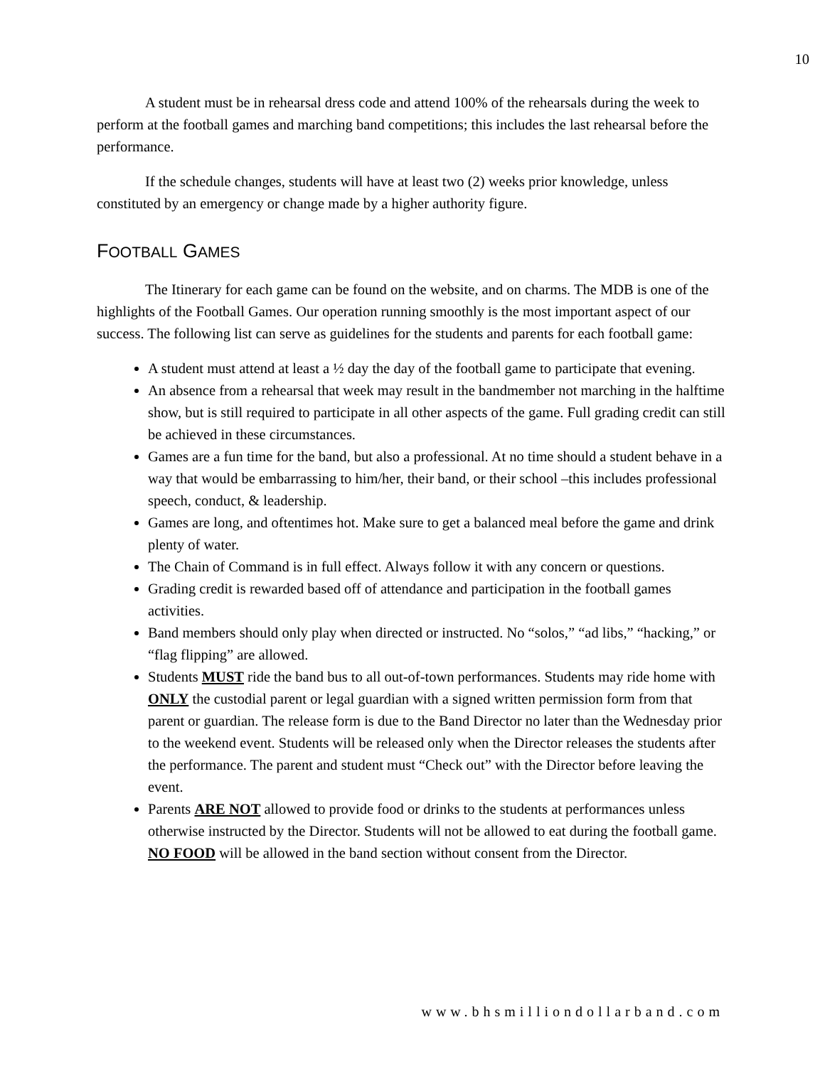10
A student must be in rehearsal dress code and attend 100% of the rehearsals during the week to perform at the football games and marching band competitions; this includes the last rehearsal before the performance.
If the schedule changes, students will have at least two (2) weeks prior knowledge, unless constituted by an emergency or change made by a higher authority figure.
FOOTBALL GAMES
The Itinerary for each game can be found on the website, and on charms. The MDB is one of the highlights of the Football Games. Our operation running smoothly is the most important aspect of our success. The following list can serve as guidelines for the students and parents for each football game:
A student must attend at least a ½ day the day of the football game to participate that evening.
An absence from a rehearsal that week may result in the bandmember not marching in the halftime show, but is still required to participate in all other aspects of the game. Full grading credit can still be achieved in these circumstances.
Games are a fun time for the band, but also a professional. At no time should a student behave in a way that would be embarrassing to him/her, their band, or their school –this includes professional speech, conduct, & leadership.
Games are long, and oftentimes hot. Make sure to get a balanced meal before the game and drink plenty of water.
The Chain of Command is in full effect. Always follow it with any concern or questions.
Grading credit is rewarded based off of attendance and participation in the football games activities.
Band members should only play when directed or instructed. No “solos,” “ad libs,” “hacking,” or “flag flipping” are allowed.
Students MUST ride the band bus to all out-of-town performances. Students may ride home with ONLY the custodial parent or legal guardian with a signed written permission form from that parent or guardian. The release form is due to the Band Director no later than the Wednesday prior to the weekend event. Students will be released only when the Director releases the students after the performance. The parent and student must “Check out” with the Director before leaving the event.
Parents ARE NOT allowed to provide food or drinks to the students at performances unless otherwise instructed by the Director. Students will not be allowed to eat during the football game. NO FOOD will be allowed in the band section without consent from the Director.
www.bhsmilliondollarband.com